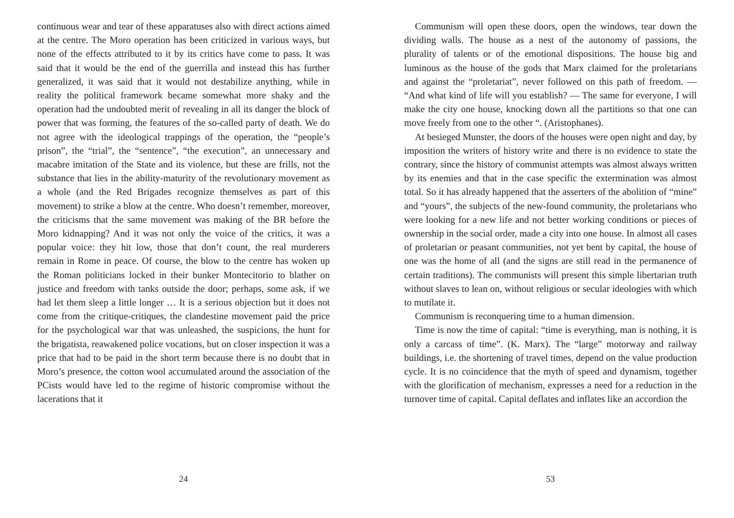continuous wear and tear of these apparatuses also with direct actions aimed at the centre. The Moro operation has been criticized in various ways, but none of the effects attributed to it by its critics have come to pass. It was said that it would be the end of the guerrilla and instead this has further generalized, it was said that it would not destabilize anything, while in reality the political framework became somewhat more shaky and the operation had the undoubted merit of revealing in all its danger the block of power that was forming, the features of the so-called party of death. We do not agree with the ideological trappings of the operation, the “people’s prison”, the “trial”, the “sentence”, “the execution”, an unnecessary and macabre imitation of the State and its violence, but these are frills, not the substance that lies in the ability-maturity of the revolutionary movement as a whole (and the Red Brigades recognize themselves as part of this movement) to strike a blow at the centre. Who doesn’t remember, moreover, the criticisms that the same movement was making of the BR before the Moro kidnapping? And it was not only the voice of the critics, it was a popular voice: they hit low, those that don’t count, the real murderers remain in Rome in peace. Of course, the blow to the centre has woken up the Roman politicians locked in their bunker Montecitorio to blather on justice and freedom with tanks outside the door; perhaps, some ask, if we had let them sleep a little longer … It is a serious objection but it does not come from the critique-critiques, the clandestine movement paid the price for the psychological war that was unleashed, the suspicions, the hunt for the brigatista, reawakened police vocations, but on closer inspection it was a price that had to be paid in the short term because there is no doubt that in Moro’s presence, the cotton wool accumulated around the association of the PCists would have led to the regime of historic compromise without the lacerations that it
24
Communism will open these doors, open the windows, tear down the dividing walls. The house as a nest of the autonomy of passions, the plurality of talents or of the emotional dispositions. The house big and luminous as the house of the gods that Marx claimed for the proletarians and against the “proletariat”, never followed on this path of freedom. — “And what kind of life will you establish? — The same for everyone, I will make the city one house, knocking down all the partitions so that one can move freely from one to the other “. (Aristophanes).
At besieged Munster, the doors of the houses were open night and day, by imposition the writers of history write and there is no evidence to state the contrary, since the history of communist attempts was almost always written by its enemies and that in the case specific the extermination was almost total. So it has already happened that the asserters of the abolition of “mine” and “yours”, the subjects of the new-found community, the proletarians who were looking for a new life and not better working conditions or pieces of ownership in the social order, made a city into one house. In almost all cases of proletarian or peasant communities, not yet bent by capital, the house of one was the home of all (and the signs are still read in the permanence of certain traditions). The communists will present this simple libertarian truth without slaves to lean on, without religious or secular ideologies with which to mutilate it.
Communism is reconquering time to a human dimension.
Time is now the time of capital: “time is everything, man is nothing, it is only a carcass of time”. (K. Marx). The “large” motorway and railway buildings, i.e. the shortening of travel times, depend on the value production cycle. It is no coincidence that the myth of speed and dynamism, together with the glorification of mechanism, expresses a need for a reduction in the turnover time of capital. Capital deflates and inflates like an accordion the
53